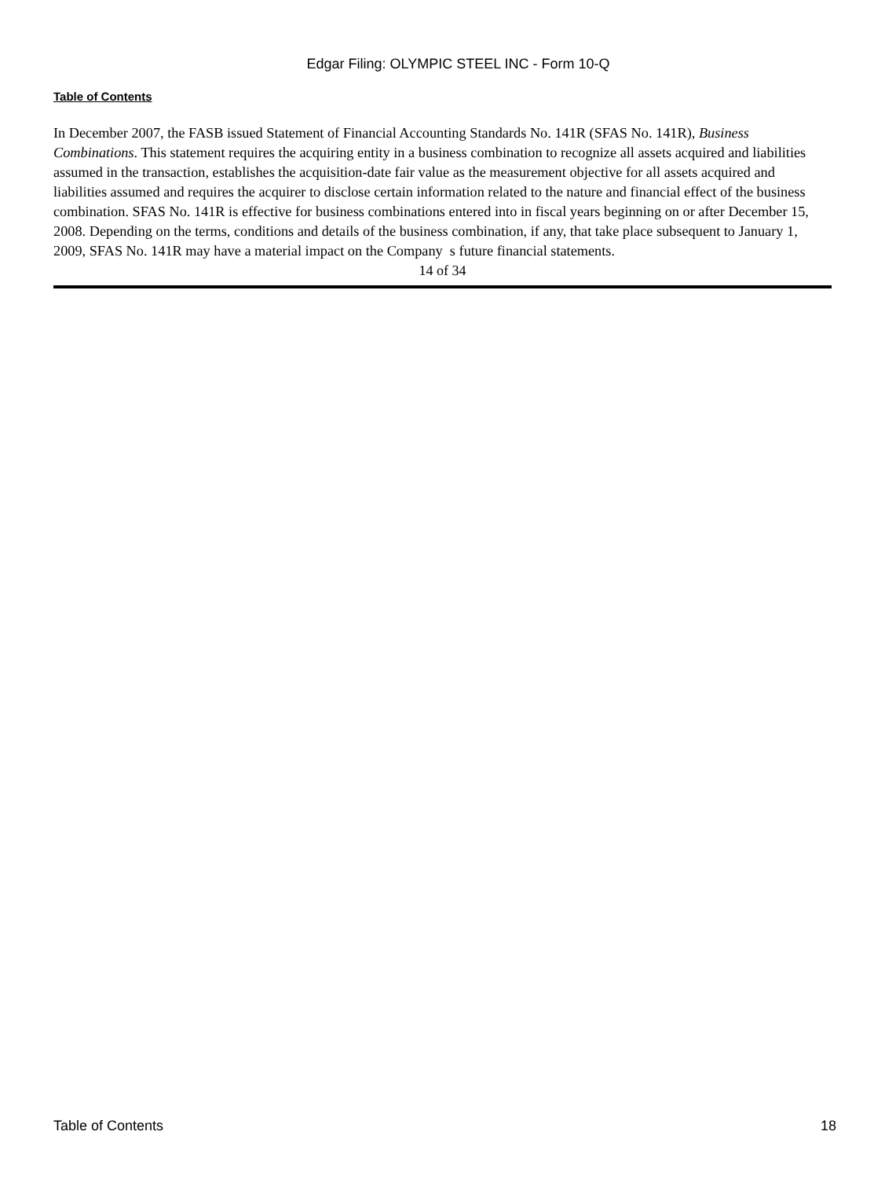Edgar Filing: OLYMPIC STEEL INC - Form 10-Q
Table of Contents
In December 2007, the FASB issued Statement of Financial Accounting Standards No. 141R (SFAS No. 141R), Business Combinations. This statement requires the acquiring entity in a business combination to recognize all assets acquired and liabilities assumed in the transaction, establishes the acquisition-date fair value as the measurement objective for all assets acquired and liabilities assumed and requires the acquirer to disclose certain information related to the nature and financial effect of the business combination. SFAS No. 141R is effective for business combinations entered into in fiscal years beginning on or after December 15, 2008. Depending on the terms, conditions and details of the business combination, if any, that take place subsequent to January 1, 2009, SFAS No. 141R may have a material impact on the Company s future financial statements.
14 of 34
Table of Contents 18